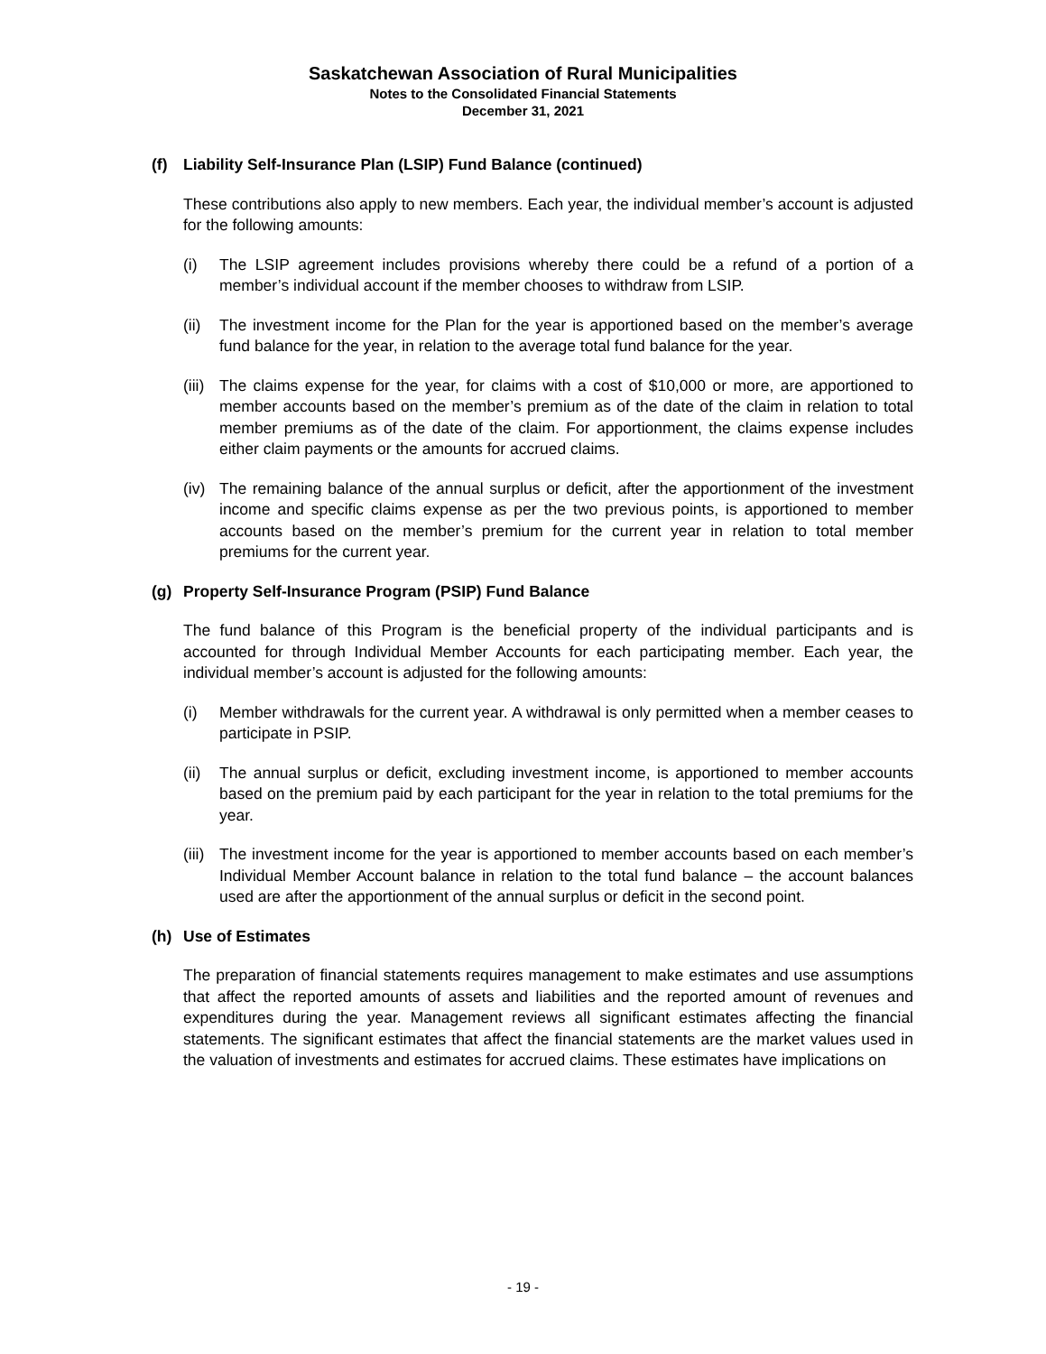Saskatchewan Association of Rural Municipalities
Notes to the Consolidated Financial Statements
December 31, 2021
(f) Liability Self-Insurance Plan (LSIP) Fund Balance (continued)
These contributions also apply to new members. Each year, the individual member’s account is adjusted for the following amounts:
(i) The LSIP agreement includes provisions whereby there could be a refund of a portion of a member’s individual account if the member chooses to withdraw from LSIP.
(ii)
The investment income for the Plan for the year is apportioned based on the member’s average fund balance for the year, in relation to the average total fund balance for the year.
(iii)
The claims expense for the year, for claims with a cost of $10,000 or more, are apportioned to member accounts based on the member’s premium as of the date of the claim in relation to total member premiums as of the date of the claim. For apportionment, the claims expense includes either claim payments or the amounts for accrued claims.
(iv)
The remaining balance of the annual surplus or deficit, after the apportionment of the investment income and specific claims expense as per the two previous points, is apportioned to member accounts based on the member’s premium for the current year in relation to total member premiums for the current year.
(g) Property Self-Insurance Program (PSIP) Fund Balance
The fund balance of this Program is the beneficial property of the individual participants and is accounted for through Individual Member Accounts for each participating member. Each year, the individual member’s account is adjusted for the following amounts:
(i) Member withdrawals for the current year. A withdrawal is only permitted when a member ceases to participate in PSIP.
(ii)
The annual surplus or deficit, excluding investment income, is apportioned to member accounts based on the premium paid by each participant for the year in relation to the total premiums for the year.
(iii)
The investment income for the year is apportioned to member accounts based on each member’s Individual Member Account balance in relation to the total fund balance – the account balances used are after the apportionment of the annual surplus or deficit in the second point.
(h) Use of Estimates
The preparation of financial statements requires management to make estimates and use assumptions that affect the reported amounts of assets and liabilities and the reported amount of revenues and expenditures during the year. Management reviews all significant estimates affecting the financial statements. The significant estimates that affect the financial statements are the market values used in the valuation of investments and estimates for accrued claims. These estimates have implications on
- 19 -